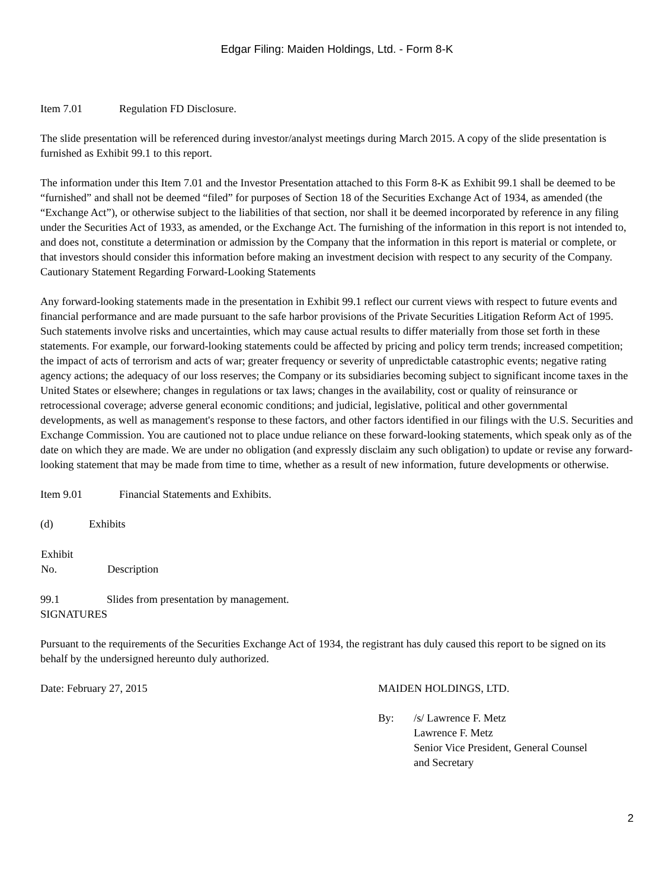Edgar Filing: Maiden Holdings, Ltd. - Form 8-K
Item 7.01 Regulation FD Disclosure.
The slide presentation will be referenced during investor/analyst meetings during March 2015. A copy of the slide presentation is furnished as Exhibit 99.1 to this report.
The information under this Item 7.01 and the Investor Presentation attached to this Form 8-K as Exhibit 99.1 shall be deemed to be “furnished” and shall not be deemed “filed” for purposes of Section 18 of the Securities Exchange Act of 1934, as amended (the “Exchange Act”), or otherwise subject to the liabilities of that section, nor shall it be deemed incorporated by reference in any filing under the Securities Act of 1933, as amended, or the Exchange Act. The furnishing of the information in this report is not intended to, and does not, constitute a determination or admission by the Company that the information in this report is material or complete, or that investors should consider this information before making an investment decision with respect to any security of the Company.
Cautionary Statement Regarding Forward-Looking Statements
Any forward-looking statements made in the presentation in Exhibit 99.1 reflect our current views with respect to future events and financial performance and are made pursuant to the safe harbor provisions of the Private Securities Litigation Reform Act of 1995. Such statements involve risks and uncertainties, which may cause actual results to differ materially from those set forth in these statements. For example, our forward-looking statements could be affected by pricing and policy term trends; increased competition; the impact of acts of terrorism and acts of war; greater frequency or severity of unpredictable catastrophic events; negative rating agency actions; the adequacy of our loss reserves; the Company or its subsidiaries becoming subject to significant income taxes in the United States or elsewhere; changes in regulations or tax laws; changes in the availability, cost or quality of reinsurance or retrocessional coverage; adverse general economic conditions; and judicial, legislative, political and other governmental developments, as well as management's response to these factors, and other factors identified in our filings with the U.S. Securities and Exchange Commission. You are cautioned not to place undue reliance on these forward-looking statements, which speak only as of the date on which they are made. We are under no obligation (and expressly disclaim any such obligation) to update or revise any forward-looking statement that may be made from time to time, whether as a result of new information, future developments or otherwise.
Item 9.01 Financial Statements and Exhibits.
(d) Exhibits
| Exhibit No. | Description |
| --- | --- |
| 99.1 | Slides from presentation by management. |
SIGNATURES
Pursuant to the requirements of the Securities Exchange Act of 1934, the registrant has duly caused this report to be signed on its behalf by the undersigned hereunto duly authorized.
| Date: February 27, 2015 | MAIDEN HOLDINGS, LTD. | |
| | By: | /s/ Lawrence F. Metz Lawrence F. Metz Senior Vice President, General Counsel and Secretary |
2